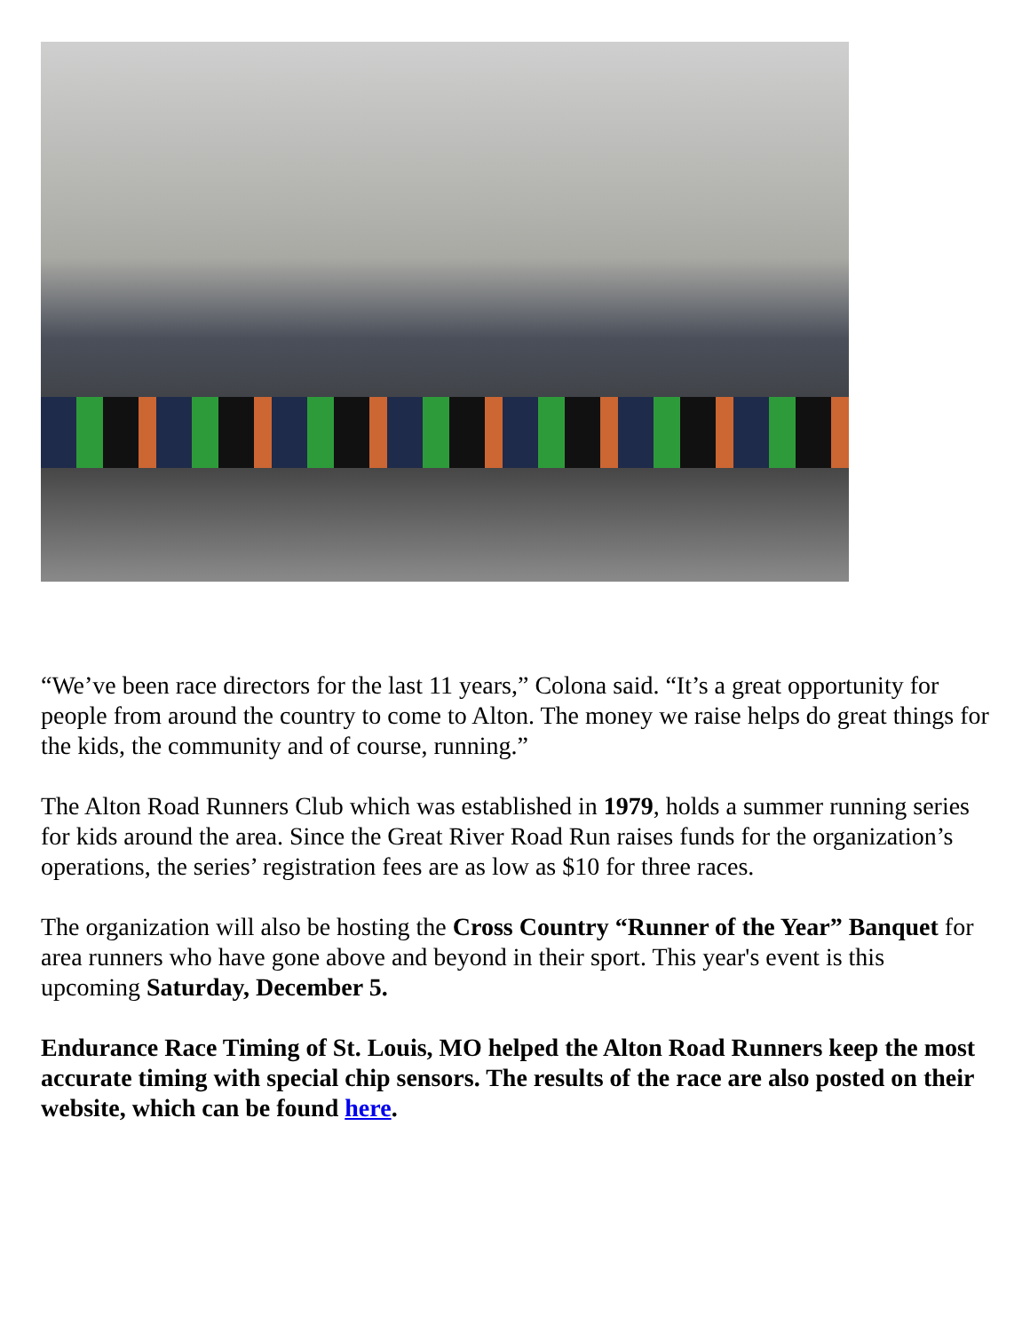“We’ve been race directors for the last 11 years,” Colona said. “It’s a great opportunity for people from around the country to come to Alton. The money we raise helps do great things for the kids, the community and of course, running.”
The Alton Road Runners Club which was established in 1979, holds a summer running series for kids around the area. Since the Great River Road Run raises funds for the organization’s operations, the series’ registration fees are as low as $10 for three races.
The organization will also be hosting the Cross Country “Runner of the Year” Banquet for area runners who have gone above and beyond in their sport. This year's event is this upcoming Saturday, December 5.
Endurance Race Timing of St. Louis, MO helped the Alton Road Runners keep the most accurate timing with special chip sensors. The results of the race are also posted on their website, which can be found here.